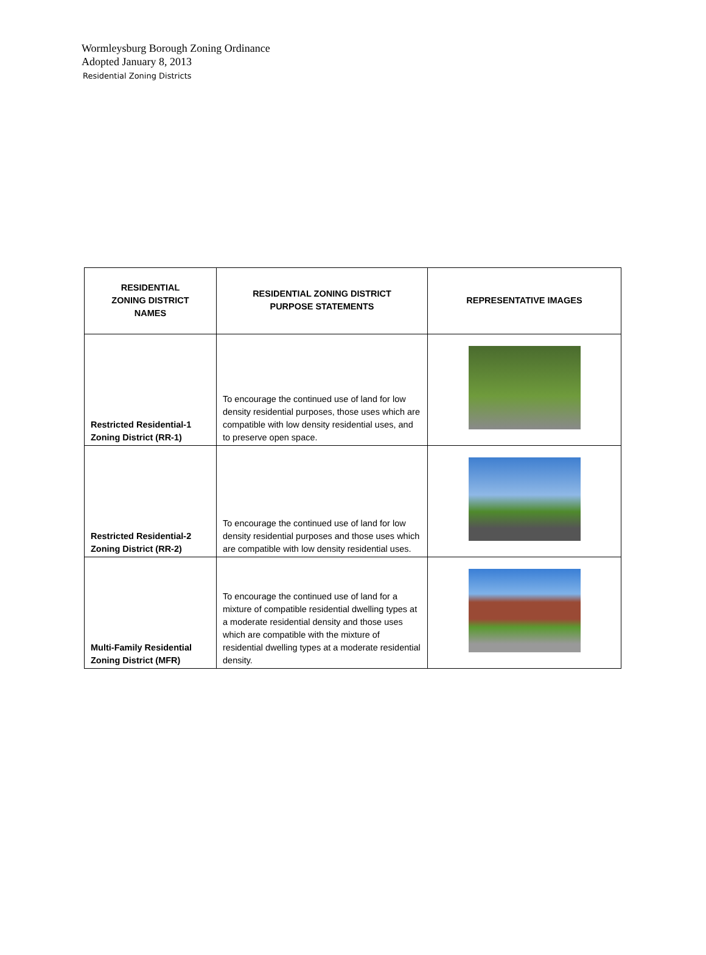Wormleysburg Borough Zoning Ordinance
Adopted January 8, 2013
Residential Zoning Districts
| RESIDENTIAL ZONING DISTRICT NAMES | RESIDENTIAL ZONING DISTRICT PURPOSE STATEMENTS | REPRESENTATIVE IMAGES |
| --- | --- | --- |
| Restricted Residential-1 Zoning District (RR-1) | To encourage the continued use of land for low density residential purposes, those uses which are compatible with low density residential uses, and to preserve open space. | |
| Restricted Residential-2 Zoning District (RR-2) | To encourage the continued use of land for low density residential purposes and those uses which are compatible with low density residential uses. | |
| Multi-Family Residential Zoning District (MFR) | To encourage the continued use of land for a mixture of compatible residential dwelling types at a moderate residential density and those uses which are compatible with the mixture of residential dwelling types at a moderate residential density. | |